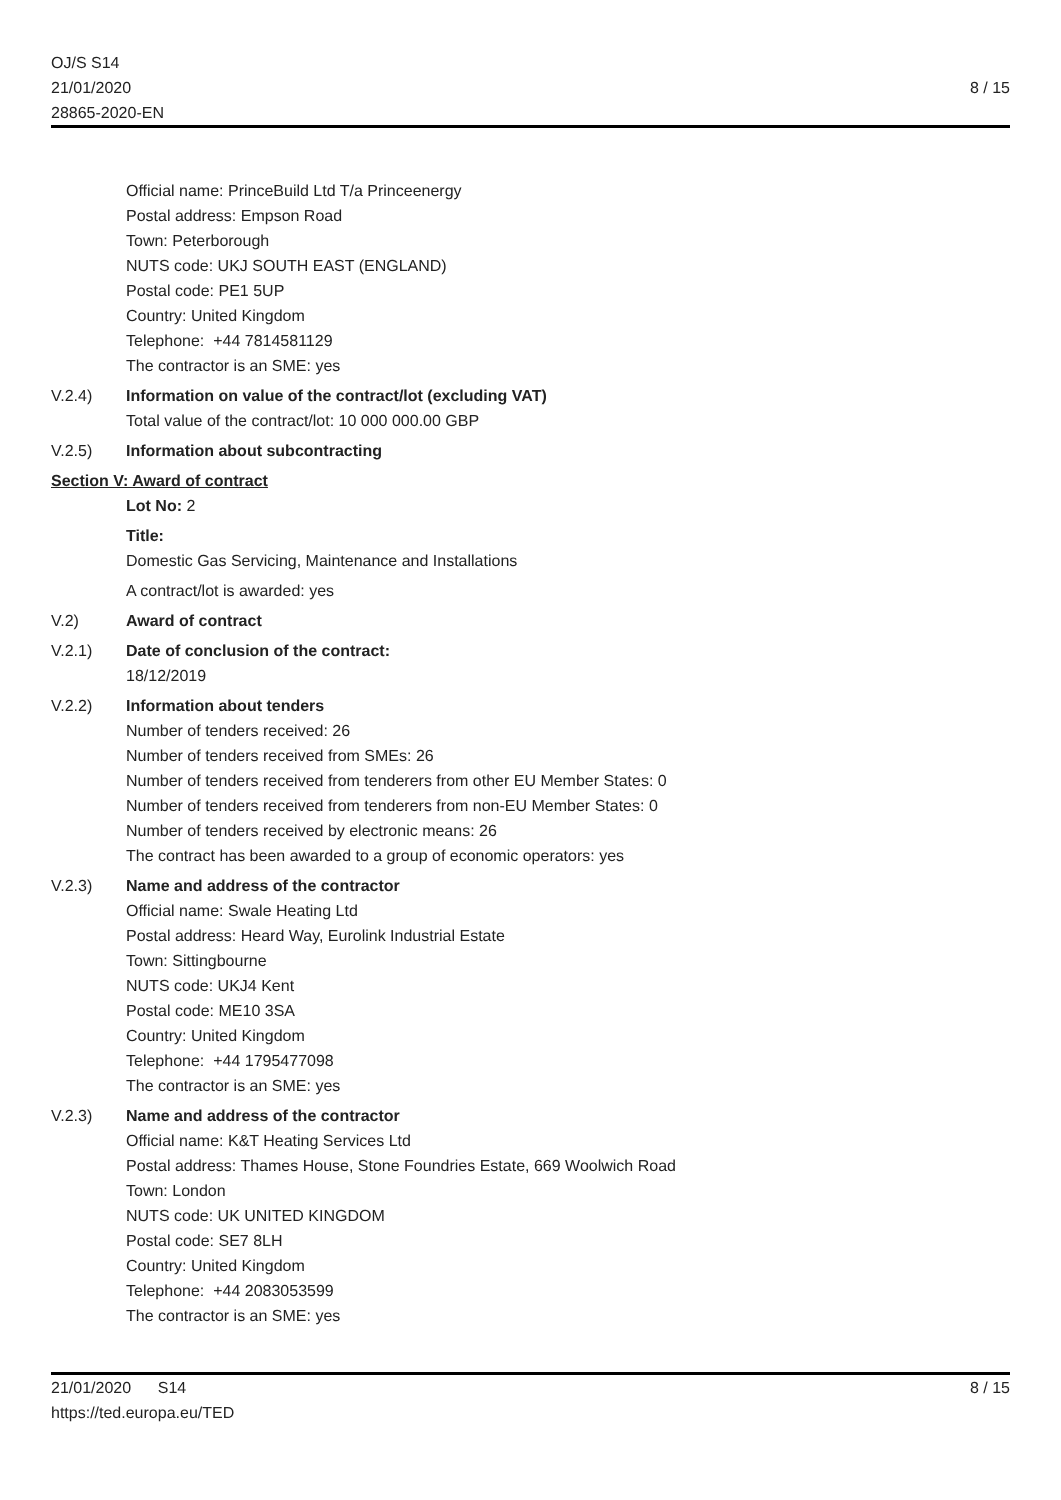OJ/S S14
21/01/2020
28865-2020-EN
8 / 15
Official name: PrinceBuild Ltd T/a Princeenergy
Postal address: Empson Road
Town: Peterborough
NUTS code: UKJ SOUTH EAST (ENGLAND)
Postal code: PE1 5UP
Country: United Kingdom
Telephone: +44 7814581129
The contractor is an SME: yes
V.2.4) Information on value of the contract/lot (excluding VAT)
Total value of the contract/lot: 10 000 000.00 GBP
V.2.5) Information about subcontracting
Section V: Award of contract
Lot No: 2
Title:
Domestic Gas Servicing, Maintenance and Installations
A contract/lot is awarded: yes
V.2) Award of contract
V.2.1) Date of conclusion of the contract:
18/12/2019
V.2.2) Information about tenders
Number of tenders received: 26
Number of tenders received from SMEs: 26
Number of tenders received from tenderers from other EU Member States: 0
Number of tenders received from tenderers from non-EU Member States: 0
Number of tenders received by electronic means: 26
The contract has been awarded to a group of economic operators: yes
V.2.3) Name and address of the contractor
Official name: Swale Heating Ltd
Postal address: Heard Way, Eurolink Industrial Estate
Town: Sittingbourne
NUTS code: UKJ4 Kent
Postal code: ME10 3SA
Country: United Kingdom
Telephone: +44 1795477098
The contractor is an SME: yes
V.2.3) Name and address of the contractor
Official name: K&T Heating Services Ltd
Postal address: Thames House, Stone Foundries Estate, 669 Woolwich Road
Town: London
NUTS code: UK UNITED KINGDOM
Postal code: SE7 8LH
Country: United Kingdom
Telephone: +44 2083053599
The contractor is an SME: yes
21/01/2020 S14
https://ted.europa.eu/TED
8 / 15